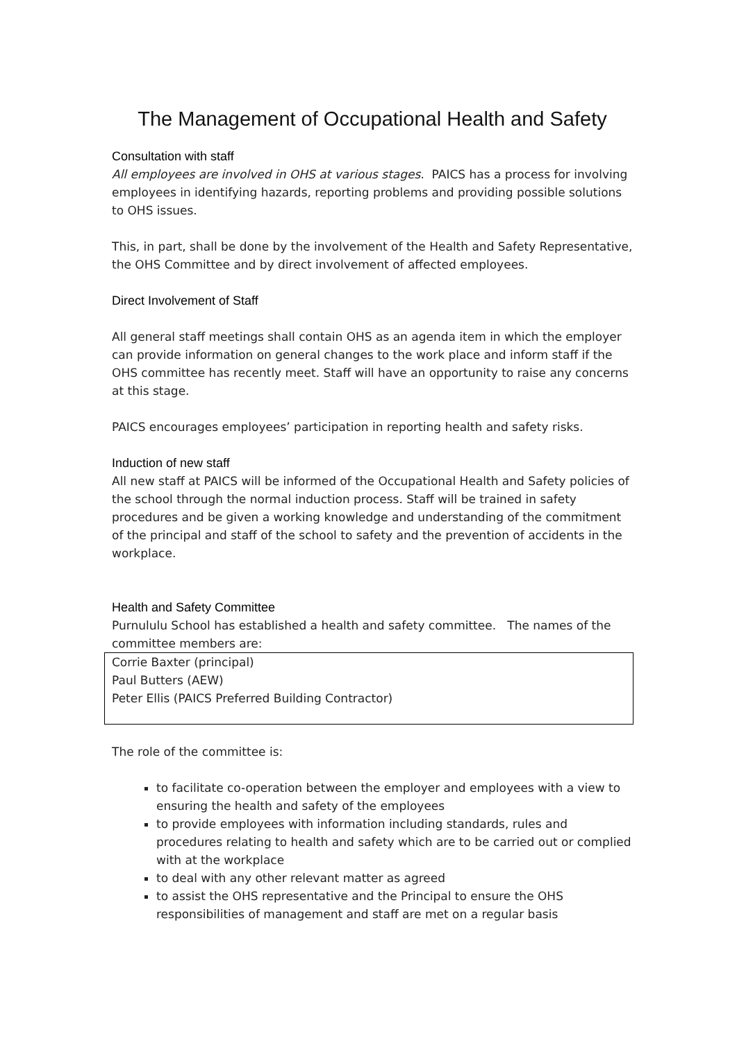The Management of Occupational Health and Safety
Consultation with staff
All employees are involved in OHS at various stages. PAICS has a process for involving employees in identifying hazards, reporting problems and providing possible solutions to OHS issues.
This, in part, shall be done by the involvement of the Health and Safety Representative, the OHS Committee and by direct involvement of affected employees.
Direct Involvement of Staff
All general staff meetings shall contain OHS as an agenda item in which the employer can provide information on general changes to the work place and inform staff if the OHS committee has recently meet. Staff will have an opportunity to raise any concerns at this stage.
PAICS encourages employees’ participation in reporting health and safety risks.
Induction of new staff
All new staff at PAICS will be informed of the Occupational Health and Safety policies of the school through the normal induction process. Staff will be trained in safety procedures and be given a working knowledge and understanding of the commitment of the principal and staff of the school to safety and the prevention of accidents in the workplace.
Health and Safety Committee
Purnululu School has established a health and safety committee. The names of the committee members are:
Corrie Baxter (principal)
Paul Butters (AEW)
Peter Ellis (PAICS Preferred Building Contractor)
The role of the committee is:
to facilitate co-operation between the employer and employees with a view to ensuring the health and safety of the employees
to provide employees with information including standards, rules and procedures relating to health and safety which are to be carried out or complied with at the workplace
to deal with any other relevant matter as agreed
to assist the OHS representative and the Principal to ensure the OHS responsibilities of management and staff are met on a regular basis